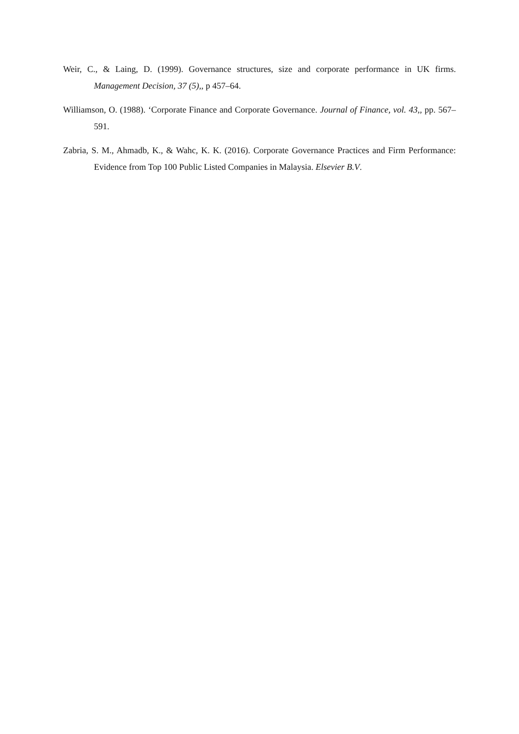Weir, C., & Laing, D. (1999). Governance structures, size and corporate performance in UK firms. Management Decision, 37 (5),, p 457–64.
Williamson, O. (1988). ‘Corporate Finance and Corporate Governance. Journal of Finance, vol. 43,, pp. 567–591.
Zabria, S. M., Ahmadb, K., & Wahc, K. K. (2016). Corporate Governance Practices and Firm Performance: Evidence from Top 100 Public Listed Companies in Malaysia. Elsevier B.V.